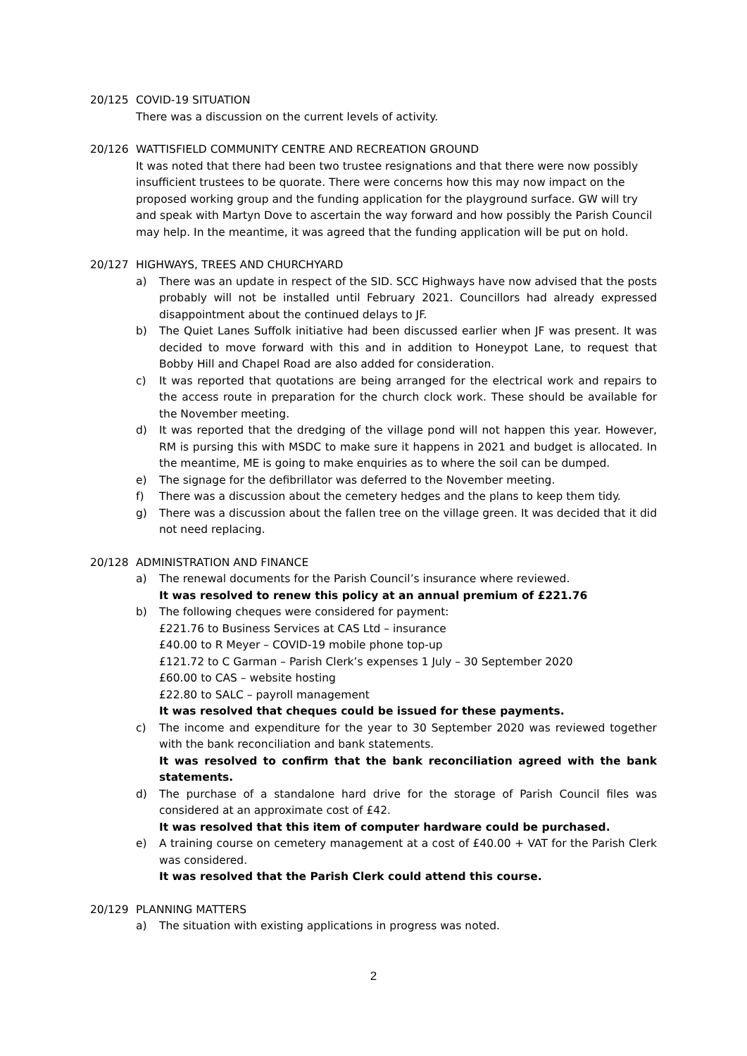20/125 COVID-19 SITUATION
There was a discussion on the current levels of activity.
20/126 WATTISFIELD COMMUNITY CENTRE AND RECREATION GROUND
It was noted that there had been two trustee resignations and that there were now possibly insufficient trustees to be quorate. There were concerns how this may now impact on the proposed working group and the funding application for the playground surface. GW will try and speak with Martyn Dove to ascertain the way forward and how possibly the Parish Council may help. In the meantime, it was agreed that the funding application will be put on hold.
20/127 HIGHWAYS, TREES AND CHURCHYARD
a) There was an update in respect of the SID. SCC Highways have now advised that the posts probably will not be installed until February 2021. Councillors had already expressed disappointment about the continued delays to JF.
b) The Quiet Lanes Suffolk initiative had been discussed earlier when JF was present. It was decided to move forward with this and in addition to Honeypot Lane, to request that Bobby Hill and Chapel Road are also added for consideration.
c) It was reported that quotations are being arranged for the electrical work and repairs to the access route in preparation for the church clock work. These should be available for the November meeting.
d) It was reported that the dredging of the village pond will not happen this year. However, RM is pursing this with MSDC to make sure it happens in 2021 and budget is allocated. In the meantime, ME is going to make enquiries as to where the soil can be dumped.
e) The signage for the defibrillator was deferred to the November meeting.
f) There was a discussion about the cemetery hedges and the plans to keep them tidy.
g) There was a discussion about the fallen tree on the village green. It was decided that it did not need replacing.
20/128 ADMINISTRATION AND FINANCE
a) The renewal documents for the Parish Council’s insurance where reviewed.
It was resolved to renew this policy at an annual premium of £221.76
b) The following cheques were considered for payment:
£221.76 to Business Services at CAS Ltd – insurance
£40.00 to R Meyer – COVID-19 mobile phone top-up
£121.72 to C Garman – Parish Clerk’s expenses 1 July – 30 September 2020
£60.00 to CAS – website hosting
£22.80 to SALC – payroll management
It was resolved that cheques could be issued for these payments.
c) The income and expenditure for the year to 30 September 2020 was reviewed together with the bank reconciliation and bank statements.
It was resolved to confirm that the bank reconciliation agreed with the bank statements.
d) The purchase of a standalone hard drive for the storage of Parish Council files was considered at an approximate cost of £42.
It was resolved that this item of computer hardware could be purchased.
e) A training course on cemetery management at a cost of £40.00 + VAT for the Parish Clerk was considered.
It was resolved that the Parish Clerk could attend this course.
20/129 PLANNING MATTERS
a) The situation with existing applications in progress was noted.
2